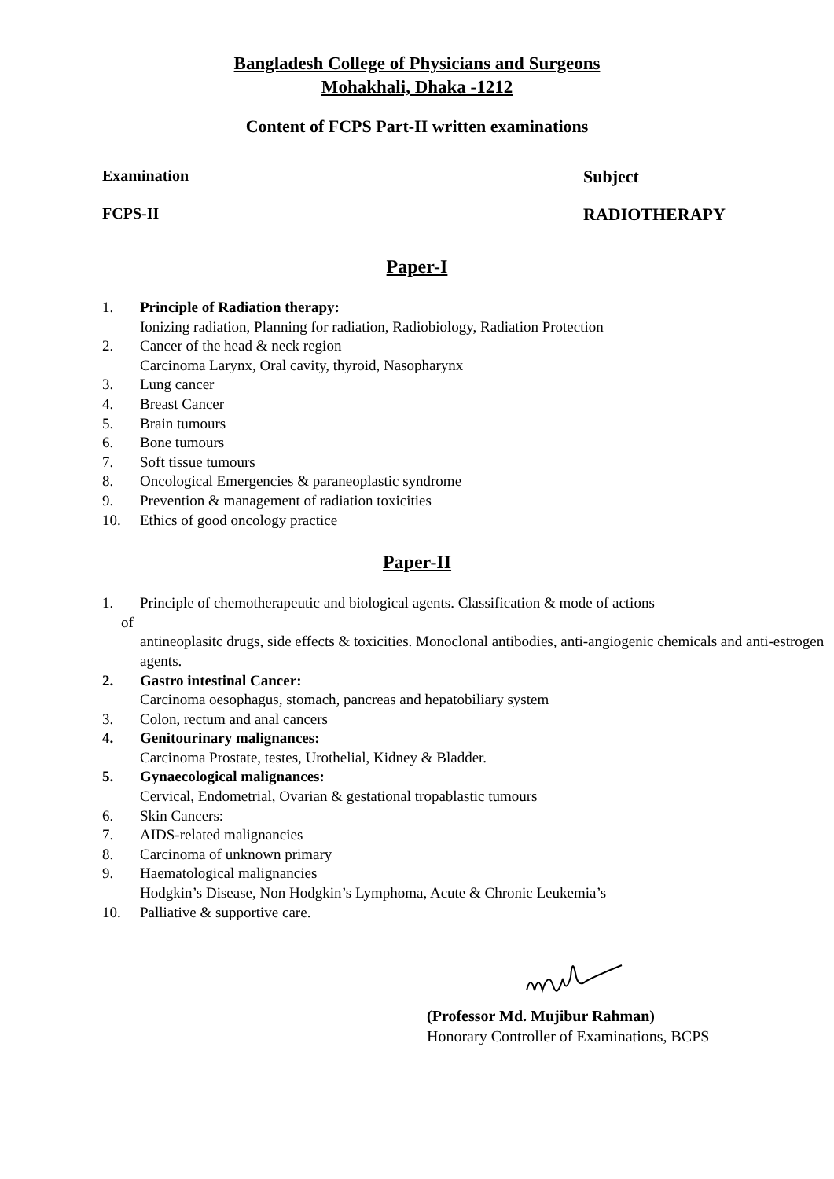Bangladesh College of Physicians and Surgeons
Mohakhali, Dhaka -1212
Content of FCPS Part-II written examinations
Examination Subject
FCPS-II RADIOTHERAPY
Paper-I
1. Principle of Radiation therapy:
Ionizing radiation, Planning for radiation, Radiobiology, Radiation Protection
2. Cancer of the head & neck region
Carcinoma Larynx, Oral cavity, thyroid, Nasopharynx
3. Lung cancer
4. Breast Cancer
5. Brain tumours
6. Bone tumours
7. Soft tissue tumours
8. Oncological Emergencies & paraneoplastic syndrome
9. Prevention & management of radiation toxicities
10. Ethics of good oncology practice
Paper-II
1. Principle of chemotherapeutic and biological agents. Classification & mode of actions
of
antineoplasitc drugs, side effects & toxicities. Monoclonal antibodies, anti-angiogenic chemicals and anti-estrogen agents.
2. Gastro intestinal Cancer:
Carcinoma oesophagus, stomach, pancreas and hepatobiliary system
3. Colon, rectum and anal cancers
4. Genitourinary malignances:
Carcinoma Prostate, testes, Urothelial, Kidney & Bladder.
5. Gynaecological malignances:
Cervical, Endometrial, Ovarian & gestational tropablastic tumours
6. Skin Cancers:
7. AIDS-related malignancies
8. Carcinoma of unknown primary
9. Haematological malignancies
Hodgkin’s Disease, Non Hodgkin’s Lymphoma, Acute & Chronic Leukemia’s
10. Palliative & supportive care.
(Professor Md. Mujibur Rahman)
Honorary Controller of Examinations, BCPS